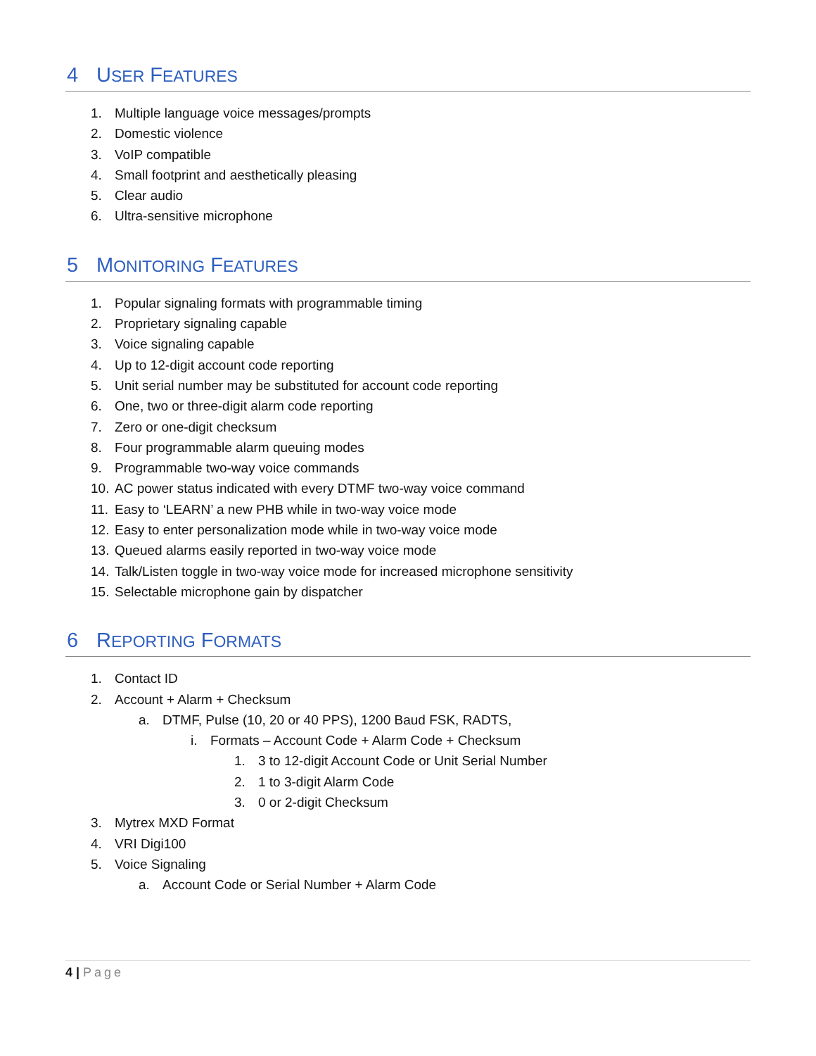4 USER FEATURES
1. Multiple language voice messages/prompts
2. Domestic violence
3. VoIP compatible
4. Small footprint and aesthetically pleasing
5. Clear audio
6. Ultra-sensitive microphone
5 MONITORING FEATURES
1. Popular signaling formats with programmable timing
2. Proprietary signaling capable
3. Voice signaling capable
4. Up to 12-digit account code reporting
5. Unit serial number may be substituted for account code reporting
6. One, two or three-digit alarm code reporting
7. Zero or one-digit checksum
8. Four programmable alarm queuing modes
9. Programmable two-way voice commands
10. AC power status indicated with every DTMF two-way voice command
11. Easy to ‘LEARN’ a new PHB while in two-way voice mode
12. Easy to enter personalization mode while in two-way voice mode
13. Queued alarms easily reported in two-way voice mode
14. Talk/Listen toggle in two-way voice mode for increased microphone sensitivity
15. Selectable microphone gain by dispatcher
6 REPORTING FORMATS
1. Contact ID
2. Account + Alarm + Checksum
a. DTMF, Pulse (10, 20 or 40 PPS), 1200 Baud FSK, RADTS,
i. Formats – Account Code + Alarm Code + Checksum
1. 3 to 12-digit Account Code or Unit Serial Number
2. 1 to 3-digit Alarm Code
3. 0 or 2-digit Checksum
3. Mytrex MXD Format
4. VRI Digi100
5. Voice Signaling
a. Account Code or Serial Number + Alarm Code
4 | Page